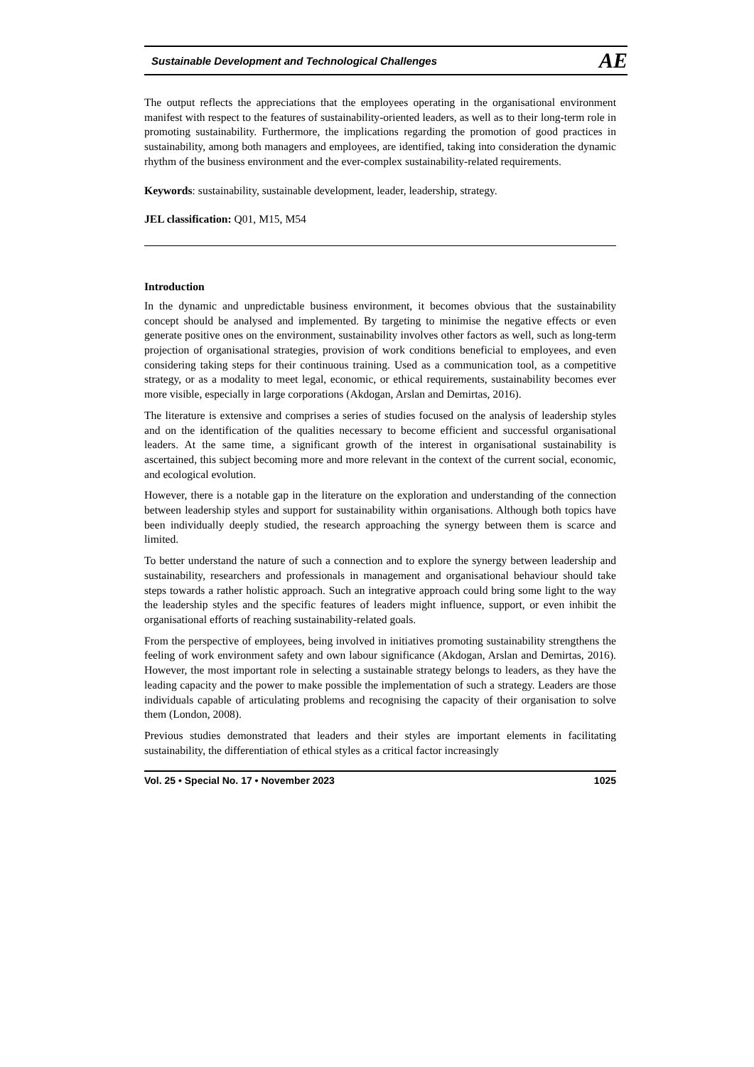Sustainable Development and Technological Challenges AE
The output reflects the appreciations that the employees operating in the organisational environment manifest with respect to the features of sustainability-oriented leaders, as well as to their long-term role in promoting sustainability. Furthermore, the implications regarding the promotion of good practices in sustainability, among both managers and employees, are identified, taking into consideration the dynamic rhythm of the business environment and the ever-complex sustainability-related requirements.
Keywords: sustainability, sustainable development, leader, leadership, strategy.
JEL classification: Q01, M15, M54
Introduction
In the dynamic and unpredictable business environment, it becomes obvious that the sustainability concept should be analysed and implemented. By targeting to minimise the negative effects or even generate positive ones on the environment, sustainability involves other factors as well, such as long-term projection of organisational strategies, provision of work conditions beneficial to employees, and even considering taking steps for their continuous training. Used as a communication tool, as a competitive strategy, or as a modality to meet legal, economic, or ethical requirements, sustainability becomes ever more visible, especially in large corporations (Akdogan, Arslan and Demirtas, 2016).
The literature is extensive and comprises a series of studies focused on the analysis of leadership styles and on the identification of the qualities necessary to become efficient and successful organisational leaders. At the same time, a significant growth of the interest in organisational sustainability is ascertained, this subject becoming more and more relevant in the context of the current social, economic, and ecological evolution.
However, there is a notable gap in the literature on the exploration and understanding of the connection between leadership styles and support for sustainability within organisations. Although both topics have been individually deeply studied, the research approaching the synergy between them is scarce and limited.
To better understand the nature of such a connection and to explore the synergy between leadership and sustainability, researchers and professionals in management and organisational behaviour should take steps towards a rather holistic approach. Such an integrative approach could bring some light to the way the leadership styles and the specific features of leaders might influence, support, or even inhibit the organisational efforts of reaching sustainability-related goals.
From the perspective of employees, being involved in initiatives promoting sustainability strengthens the feeling of work environment safety and own labour significance (Akdogan, Arslan and Demirtas, 2016). However, the most important role in selecting a sustainable strategy belongs to leaders, as they have the leading capacity and the power to make possible the implementation of such a strategy. Leaders are those individuals capable of articulating problems and recognising the capacity of their organisation to solve them (London, 2008).
Previous studies demonstrated that leaders and their styles are important elements in facilitating sustainability, the differentiation of ethical styles as a critical factor increasingly
Vol. 25 • Special No. 17 • November 2023 1025